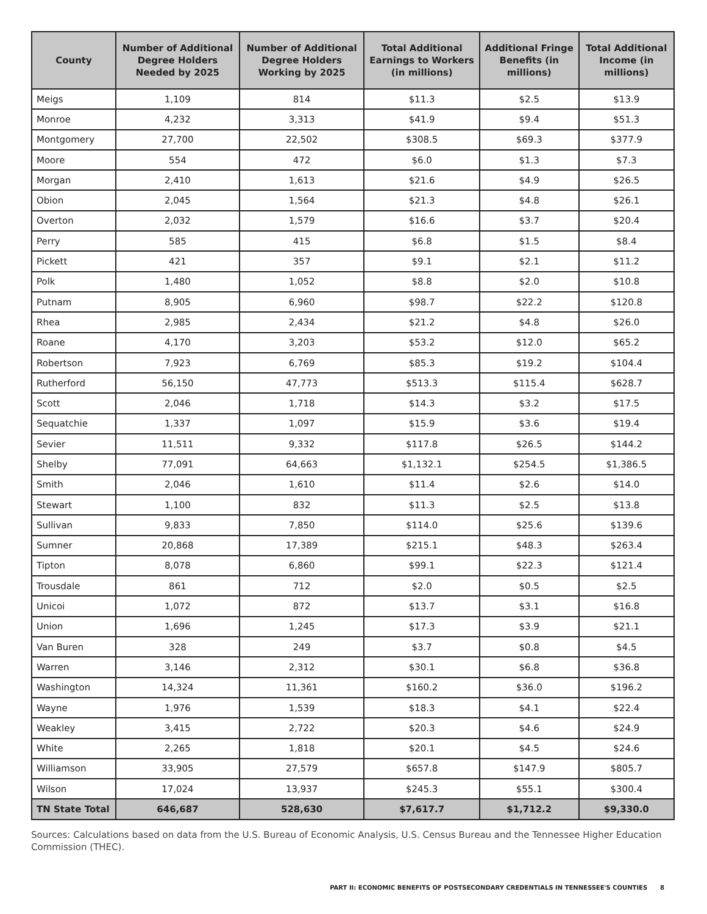| County | Number of Additional Degree Holders Needed by 2025 | Number of Additional Degree Holders Working by 2025 | Total Additional Earnings to Workers (in millions) | Additional Fringe Benefits (in millions) | Total Additional Income (in millions) |
| --- | --- | --- | --- | --- | --- |
| Meigs | 1,109 | 814 | $11.3 | $2.5 | $13.9 |
| Monroe | 4,232 | 3,313 | $41.9 | $9.4 | $51.3 |
| Montgomery | 27,700 | 22,502 | $308.5 | $69.3 | $377.9 |
| Moore | 554 | 472 | $6.0 | $1.3 | $7.3 |
| Morgan | 2,410 | 1,613 | $21.6 | $4.9 | $26.5 |
| Obion | 2,045 | 1,564 | $21.3 | $4.8 | $26.1 |
| Overton | 2,032 | 1,579 | $16.6 | $3.7 | $20.4 |
| Perry | 585 | 415 | $6.8 | $1.5 | $8.4 |
| Pickett | 421 | 357 | $9.1 | $2.1 | $11.2 |
| Polk | 1,480 | 1,052 | $8.8 | $2.0 | $10.8 |
| Putnam | 8,905 | 6,960 | $98.7 | $22.2 | $120.8 |
| Rhea | 2,985 | 2,434 | $21.2 | $4.8 | $26.0 |
| Roane | 4,170 | 3,203 | $53.2 | $12.0 | $65.2 |
| Robertson | 7,923 | 6,769 | $85.3 | $19.2 | $104.4 |
| Rutherford | 56,150 | 47,773 | $513.3 | $115.4 | $628.7 |
| Scott | 2,046 | 1,718 | $14.3 | $3.2 | $17.5 |
| Sequatchie | 1,337 | 1,097 | $15.9 | $3.6 | $19.4 |
| Sevier | 11,511 | 9,332 | $117.8 | $26.5 | $144.2 |
| Shelby | 77,091 | 64,663 | $1,132.1 | $254.5 | $1,386.5 |
| Smith | 2,046 | 1,610 | $11.4 | $2.6 | $14.0 |
| Stewart | 1,100 | 832 | $11.3 | $2.5 | $13.8 |
| Sullivan | 9,833 | 7,850 | $114.0 | $25.6 | $139.6 |
| Sumner | 20,868 | 17,389 | $215.1 | $48.3 | $263.4 |
| Tipton | 8,078 | 6,860 | $99.1 | $22.3 | $121.4 |
| Trousdale | 861 | 712 | $2.0 | $0.5 | $2.5 |
| Unicoi | 1,072 | 872 | $13.7 | $3.1 | $16.8 |
| Union | 1,696 | 1,245 | $17.3 | $3.9 | $21.1 |
| Van Buren | 328 | 249 | $3.7 | $0.8 | $4.5 |
| Warren | 3,146 | 2,312 | $30.1 | $6.8 | $36.8 |
| Washington | 14,324 | 11,361 | $160.2 | $36.0 | $196.2 |
| Wayne | 1,976 | 1,539 | $18.3 | $4.1 | $22.4 |
| Weakley | 3,415 | 2,722 | $20.3 | $4.6 | $24.9 |
| White | 2,265 | 1,818 | $20.1 | $4.5 | $24.6 |
| Williamson | 33,905 | 27,579 | $657.8 | $147.9 | $805.7 |
| Wilson | 17,024 | 13,937 | $245.3 | $55.1 | $300.4 |
| TN State Total | 646,687 | 528,630 | $7,617.7 | $1,712.2 | $9,330.0 |
Sources: Calculations based on data from the U.S. Bureau of Economic Analysis, U.S. Census Bureau and the Tennessee Higher Education Commission (THEC).
PART II: ECONOMIC BENEFITS OF POSTSECONDARY CREDENTIALS IN TENNESSEE'S COUNTIES 8